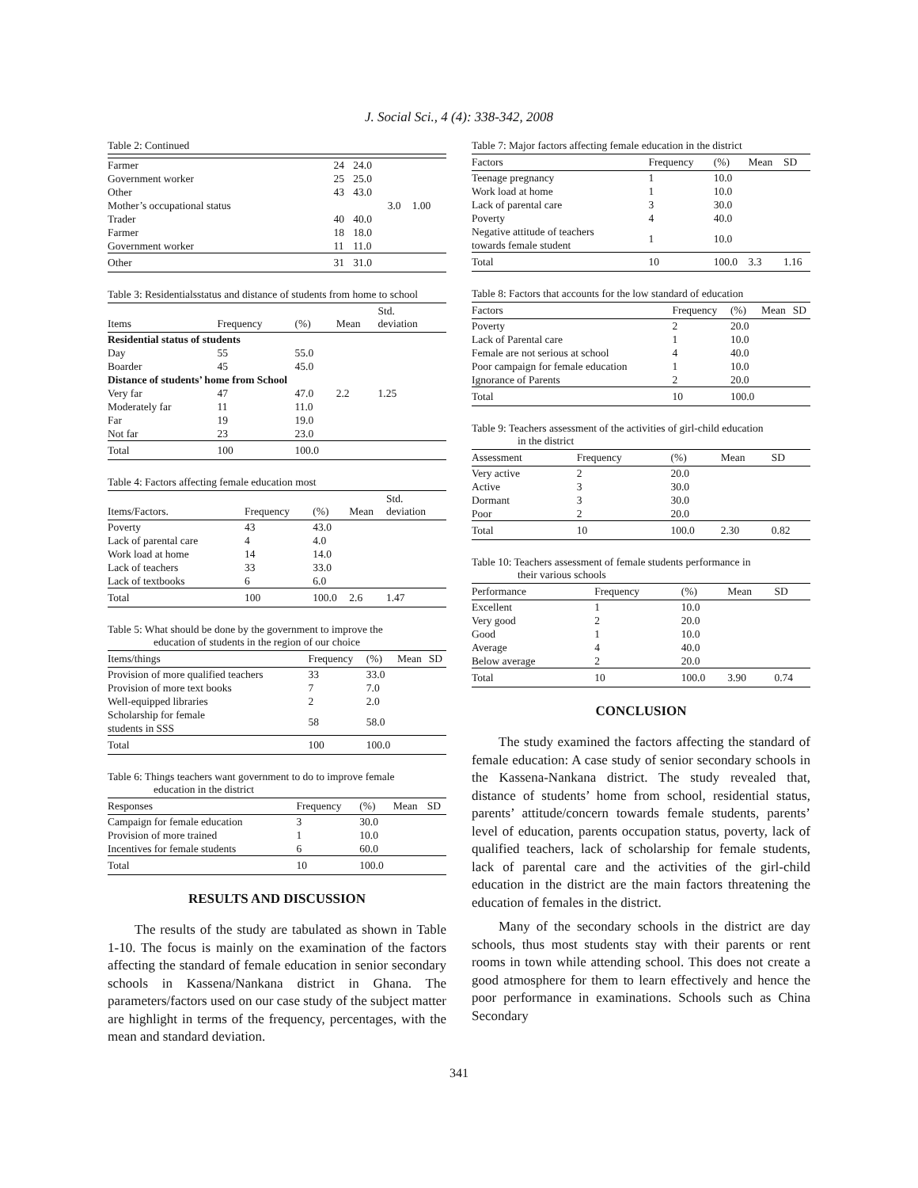J. Social Sci., 4 (4): 338-342, 2008
Table 2: Continued
| Farmer | 24 | 24.0 | | |
| Government worker | 25 | 25.0 | | |
| Other | 43 | 43.0 | | |
| Mother’s occupational status | | | 3.0 | 1.00 |
| Trader | 40 | 40.0 | | |
| Farmer | 18 | 18.0 | | |
| Government worker | 11 | 11.0 | | |
| Other | 31 | 31.0 | | |
Table 3: Residentialsstatus and distance of students from home to school
| Items | Frequency | (%) | Mean | Std. deviation |
| --- | --- | --- | --- | --- |
| Residential status of students | | | | |
| Day | 55 | 55.0 | | |
| Boarder | 45 | 45.0 | | |
| Distance of students’ home from School | | | | |
| Very far | 47 | 47.0 | 2.2 | 1.25 |
| Moderately far | 11 | 11.0 | | |
| Far | 19 | 19.0 | | |
| Not far | 23 | 23.0 | | |
| Total | 100 | 100.0 | | |
Table 4: Factors affecting female education most
| Items/Factors. | Frequency | (%) | Mean | Std. deviation |
| --- | --- | --- | --- | --- |
| Poverty | 43 | 43.0 | | |
| Lack of parental care | 4 | 4.0 | | |
| Work load at home | 14 | 14.0 | | |
| Lack of teachers | 33 | 33.0 | | |
| Lack of textbooks | 6 | 6.0 | | |
| Total | 100 | 100.0 | 2.6 | 1.47 |
Table 5: What should be done by the government to improve the
education of students in the region of our choice
| Items/things | Frequency | (%) | Mean | SD |
| --- | --- | --- | --- | --- |
| Provision of more qualified teachers | 33 | 33.0 | | |
| Provision of more text books | 7 | 7.0 | | |
| Well-equipped libraries | 2 | 2.0 | | |
| Scholarship for female students in SSS | 58 | 58.0 | | |
| Total | 100 | 100.0 | | |
Table 6: Things teachers want government to do to improve female
education in the district
| Responses | Frequency | (%) | Mean | SD |
| --- | --- | --- | --- | --- |
| Campaign for female education | 3 | 30.0 | | |
| Provision of more trained | 1 | 10.0 | | |
| Incentives for female students | 6 | 60.0 | | |
| Total | 10 | 100.0 | | |
RESULTS AND DISCUSSION
The results of the study are tabulated as shown in Table 1-10. The focus is mainly on the examination of the factors affecting the standard of female education in senior secondary schools in Kassena/Nankana district in Ghana. The parameters/factors used on our case study of the subject matter are highlight in terms of the frequency, percentages, with the mean and standard deviation.
Table 7: Major factors affecting female education in the district
| Factors | Frequency | (%) | Mean | SD |
| --- | --- | --- | --- | --- |
| Teenage pregnancy | 1 | 10.0 | | |
| Work load at home | 1 | 10.0 | | |
| Lack of parental care | 3 | 30.0 | | |
| Poverty | 4 | 40.0 | | |
| Negative attitude of teachers towards female student | 1 | 10.0 | | |
| Total | 10 | 100.0 | 3.3 | 1.16 |
Table 8: Factors that accounts for the low standard of education
| Factors | Frequency | (%) | Mean | SD |
| --- | --- | --- | --- | --- |
| Poverty | 2 | 20.0 | | |
| Lack of Parental care | 1 | 10.0 | | |
| Female are not serious at school | 4 | 40.0 | | |
| Poor campaign for female education | 1 | 10.0 | | |
| Ignorance of Parents | 2 | 20.0 | | |
| Total | 10 | 100.0 | | |
Table 9: Teachers assessment of the activities of girl-child education
in the district
| Assessment | Frequency | (%) | Mean | SD |
| --- | --- | --- | --- | --- |
| Very active | 2 | 20.0 | | |
| Active | 3 | 30.0 | | |
| Dormant | 3 | 30.0 | | |
| Poor | 2 | 20.0 | | |
| Total | 10 | 100.0 | 2.30 | 0.82 |
Table 10: Teachers assessment of female students performance in
their various schools
| Performance | Frequency | (%) | Mean | SD |
| --- | --- | --- | --- | --- |
| Excellent | 1 | 10.0 | | |
| Very good | 2 | 20.0 | | |
| Good | 1 | 10.0 | | |
| Average | 4 | 40.0 | | |
| Below average | 2 | 20.0 | | |
| Total | 10 | 100.0 | 3.90 | 0.74 |
CONCLUSION
The study examined the factors affecting the standard of female education: A case study of senior secondary schools in the Kassena-Nankana district. The study revealed that, distance of students’ home from school, residential status, parents’ attitude/concern towards female students, parents’ level of education, parents occupation status, poverty, lack of qualified teachers, lack of scholarship for female students, lack of parental care and the activities of the girl-child education in the district are the main factors threatening the education of females in the district.
Many of the secondary schools in the district are day schools, thus most students stay with their parents or rent rooms in town while attending school. This does not create a good atmosphere for them to learn effectively and hence the poor performance in examinations. Schools such as China Secondary
341